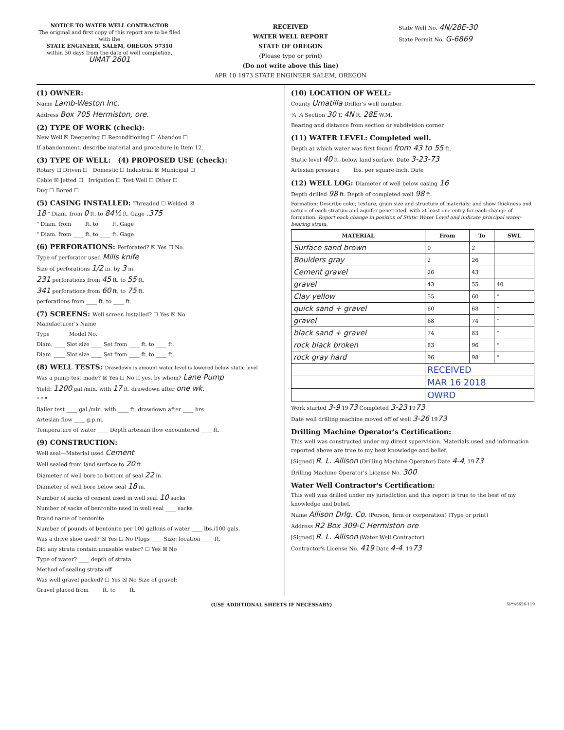NOTICE TO WATER WELL CONTRACTOR
The original and first copy of this report are to be filed with the
STATE ENGINEER, SALEM, OREGON 97310
within 30 days from the date of well completion.
UMAT 2601
RECEIVED
WATER WELL REPORT
STATE OF OREGON
(Please type or print)
(Do not write above this line)
APR 10 1973 STATE ENGINEER SALEM, OREGON
State Well No. 4N/28E-30
State Permit No. G-6869
(1) OWNER:
Name Lamb-Weston Inc.
Address Box 705 Hermiston, ore.
(2) TYPE OF WORK (check):
New Well ☒ Deepening ☐ Reconditioning ☐ Abandon ☐
If abandonment, describe material and procedure in Item 12.
(3) TYPE OF WELL: (4) PROPOSED USE (check):
Rotary ☐ Driven ☐ Domestic ☐ Industrial ☒ Municipal ☐
Cable ☒ Jetted ☐ Irrigation ☐ Test Well ☐ Other ☐
Dug ☐ Bored ☐
(5) CASING INSTALLED: Threaded ☐ Welded ☒
18 " Diam. from 0 ft. to 84½ ft. Gage .375
" Diam. from ____ ft. to ____ ft. Gage
" Diam. from ____ ft. to ____ ft. Gage
(6) PERFORATIONS: Perforated? ☒ Yes ☐ No.
Type of perforator used Mills knife
Size of perforations 1/2 in. by 3 in.
231 perforations from 45 ft. to 55 ft.
341 perforations from 60 ft. to 75 ft.
perforations from ____ ft. to ____ ft.
(7) SCREENS: Well screen installed? ☐ Yes ☒ No
Manufacturer's Name
Type ______ Model No.
Diam. ____ Slot size ____ Set from ____ ft. to ____ ft.
Diam. ____ Slot size ____ Set from ____ ft. to ____ ft.
(8) WELL TESTS: Drawdown is amount water level is lowered below static level
Was a pump test made? ☒ Yes ☐ No If yes, by whom? Lane Pump
Yield: 1200 gal./min. with 17 ft. drawdown after one wk.
" " "
Bailer test ____ gal./min. with ____ ft. drawdown after ____ hrs.
Artesian flow ____ g.p.m.
Temperature of water ____ Depth artesian flow encountered ____ ft.
(9) CONSTRUCTION:
Well seal—Material used Cement
Well sealed from land surface to 20 ft.
Diameter of well bore to bottom of seal 22 in.
Diameter of well bore below seal 18 in.
Number of sacks of cement used in well seal 10 sacks
Number of sacks of bentonite used in well seal ____ sacks
Brand name of bentonite
Number of pounds of bentonite per 100 gallons of water ____ lbs./100 gals.
Was a drive shoe used? ☒ Yes ☐ No Plugs ____ Size: location ____ ft.
Did any strata contain unusable water? ☐ Yes ☒ No
Type of water? ____ depth of strata
Method of sealing strata off
Was well gravel packed? ☐ Yes ☒ No Size of gravel:
Gravel placed from ____ ft. to ____ ft.
(10) LOCATION OF WELL:
County Umatilla Driller's well number
¼ ¼ Section 30 T. 4N R. 28E W.M.
Bearing and distance from section or subdivision corner
(11) WATER LEVEL: Completed well.
Depth at which water was first found from 43 to 55 ft.
Static level 40 ft. below land surface. Date 3-23-73
Artesian pressure ____ lbs. per square inch. Date
(12) WELL LOG: Diameter of well below casing 16
Depth drilled 98 ft. Depth of completed well 98 ft.
Formation: Describe color, texture, grain size and structure of materials; and show thickness and nature of each stratum and aquifer penetrated, with at least one entry for each change of formation. Report each change in position of Static Water Level and indicate principal water-bearing strata.
| MATERIAL | From | To | SWL |
| --- | --- | --- | --- |
| Surface sand brown | 0 | 2 | |
| Boulders gray | 2 | 26 | |
| Cement gravel | 26 | 43 | |
| gravel | 43 | 55 | 40 |
| Clay yellow | 55 | 60 | " |
| quick sand + gravel | 60 | 68 | " |
| gravel | 68 | 74 | " |
| black sand + gravel | 74 | 83 | " |
| rock black broken | 83 | 96 | " |
| rock gray hard | 96 | 98 | " |
| | RECEIVED | | |
| | MAR 16 2018 | | |
| | OWRD | | |
Work started 3-9 1973 Completed 3-23 1973
Date well drilling machine moved off of well 3-26 1973
Drilling Machine Operator's Certification:
This well was constructed under my direct supervision. Materials used and information reported above are true to my best knowledge and belief.
[Signed] R. L. Allison (Drilling Machine Operator) Date 4-4, 1973
Drilling Machine Operator's License No. 300
Water Well Contractor's Certification:
This well was drilled under my jurisdiction and this report is true to the best of my knowledge and belief.
Name Allison Drlg. Co. (Person, firm or corporation) (Type or print)
Address R2 Box 309-C Hermiston ore
[Signed] R. L. Allison (Water Well Contractor)
Contractor's License No. 419 Date 4-4, 1973
(USE ADDITIONAL SHEETS IF NECESSARY) SP*45656-119